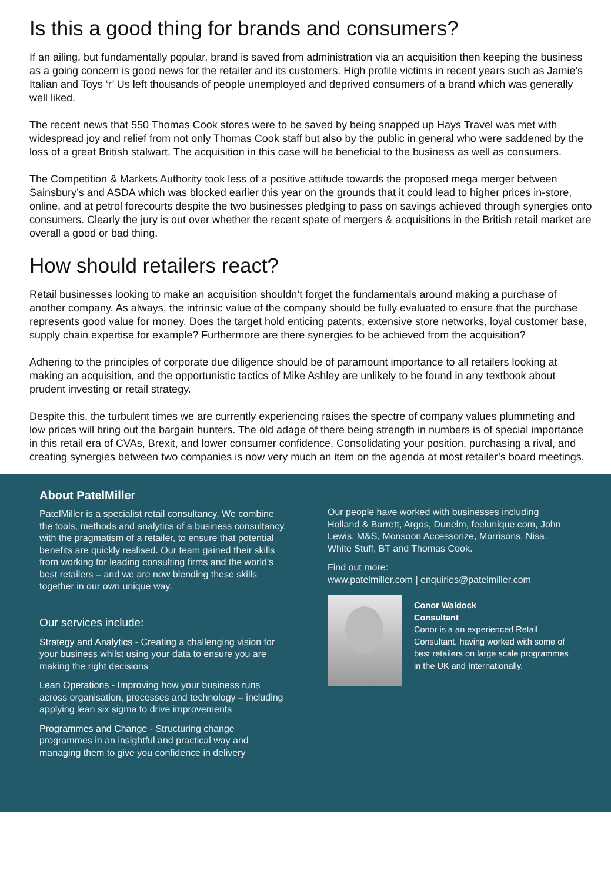Is this a good thing for brands and consumers?
If an ailing, but fundamentally popular, brand is saved from administration via an acquisition then keeping the business as a going concern is good news for the retailer and its customers. High profile victims in recent years such as Jamie’s Italian and Toys ‘r’ Us left thousands of people unemployed and deprived consumers of a brand which was generally well liked.
The recent news that 550 Thomas Cook stores were to be saved by being snapped up Hays Travel was met with widespread joy and relief from not only Thomas Cook staff but also by the public in general who were saddened by the loss of a great British stalwart. The acquisition in this case will be beneficial to the business as well as consumers.
The Competition & Markets Authority took less of a positive attitude towards the proposed mega merger between Sainsbury’s and ASDA which was blocked earlier this year on the grounds that it could lead to higher prices in-store, online, and at petrol forecourts despite the two businesses pledging to pass on savings achieved through synergies onto consumers. Clearly the jury is out over whether the recent spate of mergers & acquisitions in the British retail market are overall a good or bad thing.
How should retailers react?
Retail businesses looking to make an acquisition shouldn’t forget the fundamentals around making a purchase of another company. As always, the intrinsic value of the company should be fully evaluated to ensure that the purchase represents good value for money. Does the target hold enticing patents, extensive store networks, loyal customer base, supply chain expertise for example? Furthermore are there synergies to be achieved from the acquisition?
Adhering to the principles of corporate due diligence should be of paramount importance to all retailers looking at making an acquisition, and the opportunistic tactics of Mike Ashley are unlikely to be found in any textbook about prudent investing or retail strategy.
Despite this, the turbulent times we are currently experiencing raises the spectre of company values plummeting and low prices will bring out the bargain hunters. The old adage of there being strength in numbers is of special importance in this retail era of CVAs, Brexit, and lower consumer confidence. Consolidating your position, purchasing a rival, and creating synergies between two companies is now very much an item on the agenda at most retailer’s board meetings.
About PatelMiller
PatelMiller is a specialist retail consultancy. We combine the tools, methods and analytics of a business consultancy, with the pragmatism of a retailer, to ensure that potential benefits are quickly realised. Our team gained their skills from working for leading consulting firms and the world’s best retailers – and we are now blending these skills together in our own unique way.
Our services include:
Strategy and Analytics - Creating a challenging vision for your business whilst using your data to ensure you are making the right decisions
Lean Operations - Improving how your business runs across organisation, processes and technology – including applying lean six sigma to drive improvements
Programmes and Change - Structuring change programmes in an insightful and practical way and managing them to give you confidence in delivery
Our people have worked with businesses including Holland & Barrett, Argos, Dunelm, feelunique.com, John Lewis, M&S, Monsoon Accessorize, Morrisons, Nisa, White Stuff, BT and Thomas Cook.
Find out more:
www.patelmiller.com | enquiries@patelmiller.com
Conor Waldock
Consultant
Conor is a an experienced Retail Consultant, having worked with some of best retailers on large scale programmes in the UK and Internationally.